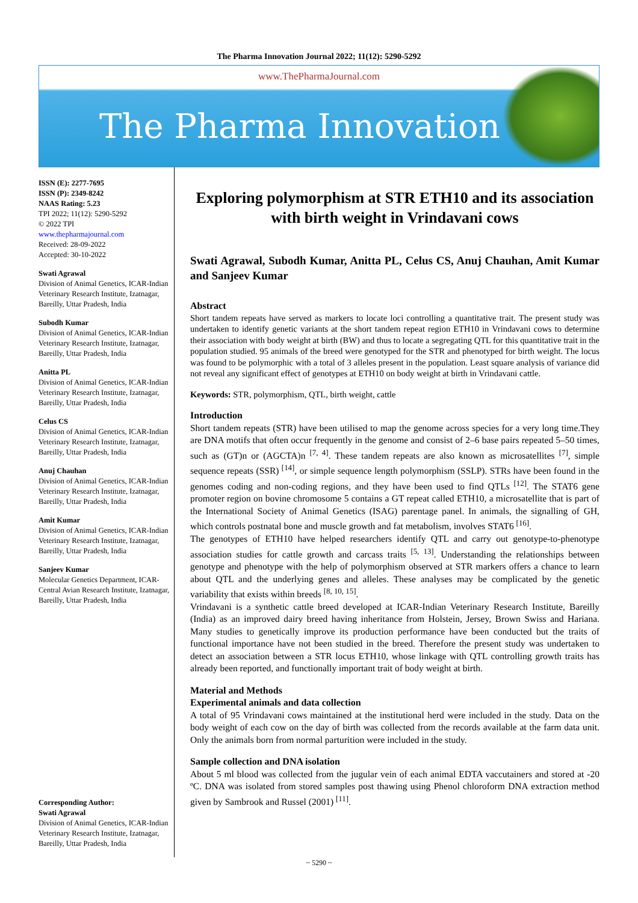The Pharma Innovation Journal 2022; 11(12): 5290-5292
www.ThePharmaJournal.com
The Pharma Innovation
ISSN (E): 2277-7695
ISSN (P): 2349-8242
NAAS Rating: 5.23
TPI 2022; 11(12): 5290-5292
© 2022 TPI
www.thepharmajournal.com
Received: 28-09-2022
Accepted: 30-10-2022
Swati Agrawal
Division of Animal Genetics, ICAR-Indian Veterinary Research Institute, Izatnagar, Bareilly, Uttar Pradesh, India
Subodh Kumar
Division of Animal Genetics, ICAR-Indian Veterinary Research Institute, Izatnagar, Bareilly, Uttar Pradesh, India
Anitta PL
Division of Animal Genetics, ICAR-Indian Veterinary Research Institute, Izatnagar, Bareilly, Uttar Pradesh, India
Celus CS
Division of Animal Genetics, ICAR-Indian Veterinary Research Institute, Izatnagar, Bareilly, Uttar Pradesh, India
Anuj Chauhan
Division of Animal Genetics, ICAR-Indian Veterinary Research Institute, Izatnagar, Bareilly, Uttar Pradesh, India
Amit Kumar
Division of Animal Genetics, ICAR-Indian Veterinary Research Institute, Izatnagar, Bareilly, Uttar Pradesh, India
Sanjeev Kumar
Molecular Genetics Department, ICAR-Central Avian Research Institute, Izatnagar, Bareilly, Uttar Pradesh, India
Corresponding Author:
Swati Agrawal
Division of Animal Genetics, ICAR-Indian Veterinary Research Institute, Izatnagar, Bareilly, Uttar Pradesh, India
Exploring polymorphism at STR ETH10 and its association with birth weight in Vrindavani cows
Swati Agrawal, Subodh Kumar, Anitta PL, Celus CS, Anuj Chauhan, Amit Kumar and Sanjeev Kumar
Abstract
Short tandem repeats have served as markers to locate loci controlling a quantitative trait. The present study was undertaken to identify genetic variants at the short tandem repeat region ETH10 in Vrindavani cows to determine their association with body weight at birth (BW) and thus to locate a segregating QTL for this quantitative trait in the population studied. 95 animals of the breed were genotyped for the STR and phenotyped for birth weight. The locus was found to be polymorphic with a total of 3 alleles present in the population. Least square analysis of variance did not reveal any significant effect of genotypes at ETH10 on body weight at birth in Vrindavani cattle.
Keywords: STR, polymorphism, QTL, birth weight, cattle
Introduction
Short tandem repeats (STR) have been utilised to map the genome across species for a very long time.They are DNA motifs that often occur frequently in the genome and consist of 2–6 base pairs repeated 5–50 times, such as (GT)n or (AGCTA)n <sup>[7, 4]</sup>. These tandem repeats are also known as microsatellites <sup>[7]</sup>, simple sequence repeats (SSR) <sup>[14]</sup>, or simple sequence length polymorphism (SSLP). STRs have been found in the genomes coding and non-coding regions, and they have been used to find QTLs <sup>[12]</sup>. The STAT6 gene promoter region on bovine chromosome 5 contains a GT repeat called ETH10, a microsatellite that is part of the International Society of Animal Genetics (ISAG) parentage panel. In animals, the signalling of GH, which controls postnatal bone and muscle growth and fat metabolism, involves STAT6 <sup>[16]</sup>.
The genotypes of ETH10 have helped researchers identify QTL and carry out genotype-to-phenotype association studies for cattle growth and carcass traits <sup>[5, 13]</sup>. Understanding the relationships between genotype and phenotype with the help of polymorphism observed at STR markers offers a chance to learn about QTL and the underlying genes and alleles. These analyses may be complicated by the genetic variability that exists within breeds <sup>[8, 10, 15]</sup>.
Vrindavani is a synthetic cattle breed developed at ICAR-Indian Veterinary Research Institute, Bareilly (India) as an improved dairy breed having inheritance from Holstein, Jersey, Brown Swiss and Hariana. Many studies to genetically improve its production performance have been conducted but the traits of functional importance have not been studied in the breed. Therefore the present study was undertaken to detect an association between a STR locus ETH10, whose linkage with QTL controlling growth traits has already been reported, and functionally important trait of body weight at birth.
Material and Methods
Experimental animals and data collection
A total of 95 Vrindavani cows maintained at the institutional herd were included in the study. Data on the body weight of each cow on the day of birth was collected from the records available at the farm data unit. Only the animals born from normal parturition were included in the study.
Sample collection and DNA isolation
About 5 ml blood was collected from the jugular vein of each animal EDTA vaccutainers and stored at -20 ºC. DNA was isolated from stored samples post thawing using Phenol chloroform DNA extraction method given by Sambrook and Russel (2001) <sup>[11]</sup>.
~ 5290 ~